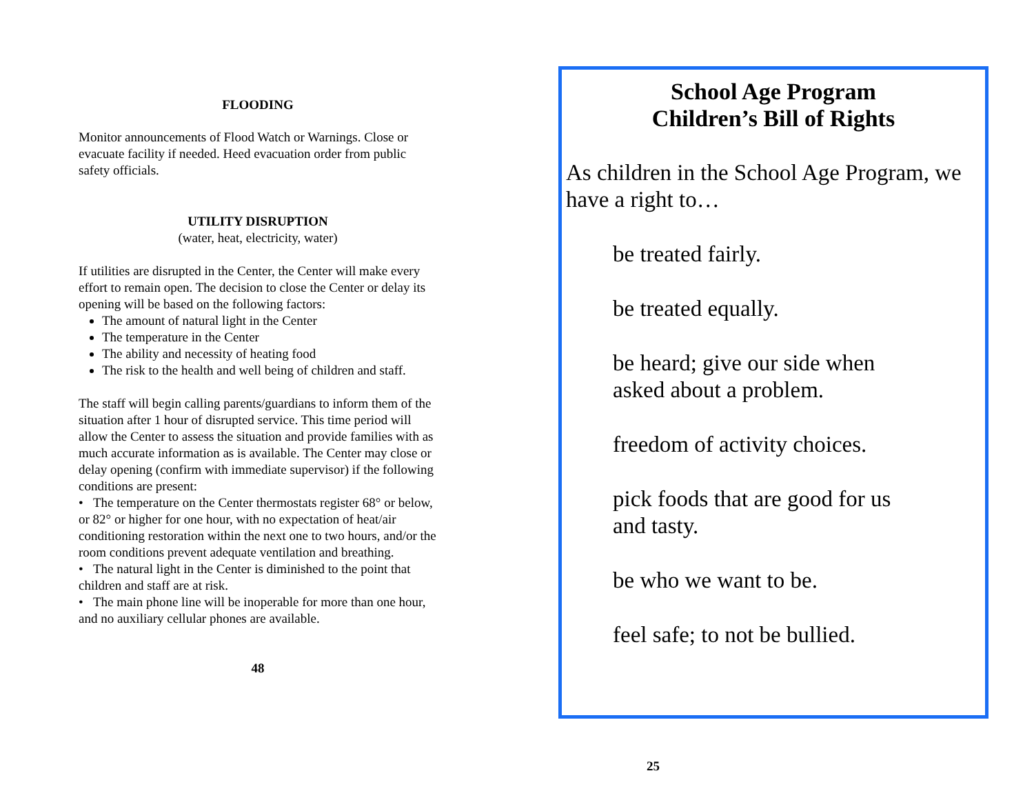FLOODING
Monitor announcements of Flood Watch or Warnings. Close or evacuate facility if needed. Heed evacuation order from public safety officials.
UTILITY DISRUPTION
(water, heat, electricity, water)
If utilities are disrupted in the Center, the Center will make every effort to remain open. The decision to close the Center or delay its opening will be based on the following factors:
The amount of natural light in the Center
The temperature in the Center
The ability and necessity of heating food
The risk to the health and well being of children and staff.
The staff will begin calling parents/guardians to inform them of the situation after 1 hour of disrupted service. This time period will allow the Center to assess the situation and provide families with as much accurate information as is available. The Center may close or delay opening (confirm with immediate supervisor) if the following conditions are present:
• The temperature on the Center thermostats register 68° or below, or 82° or higher for one hour, with no expectation of heat/air conditioning restoration within the next one to two hours, and/or the room conditions prevent adequate ventilation and breathing.
• The natural light in the Center is diminished to the point that children and staff are at risk.
• The main phone line will be inoperable for more than one hour, and no auxiliary cellular phones are available.
48
School Age Program
Children’s Bill of Rights
As children in the School Age Program, we have a right to…
be treated fairly.
be treated equally.
be heard; give our side when
asked about a problem.
freedom of activity choices.
pick foods that are good for us
and tasty.
be who we want to be.
feel safe; to not be bullied.
25